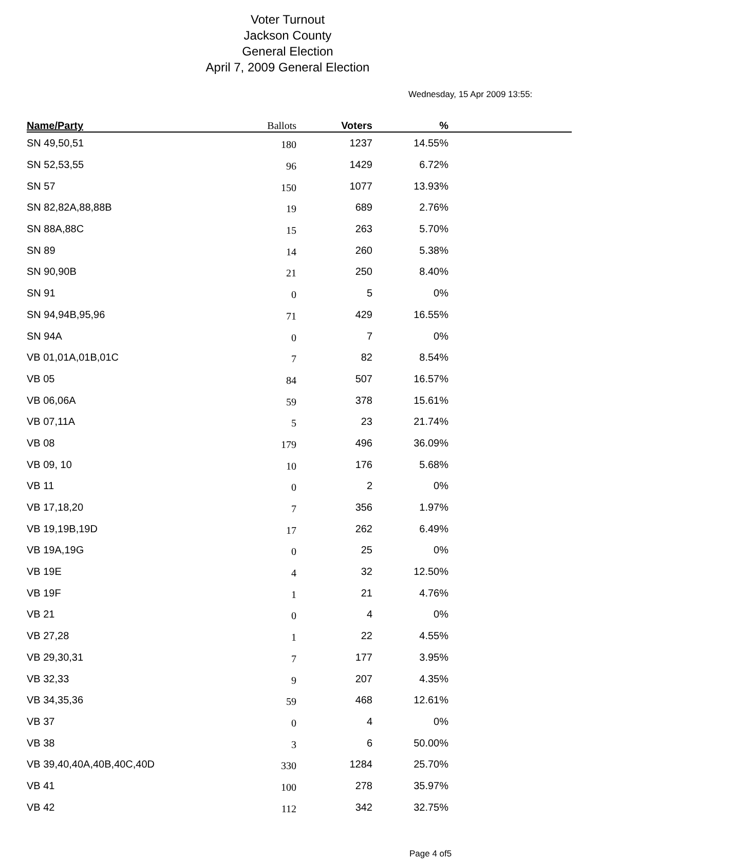Voter Turnout
Jackson County
General Election
April 7, 2009 General Election
Wednesday, 15 Apr 2009 13:55:
| Name/Party | Ballots | Voters | % | |
| --- | --- | --- | --- | --- |
| SN 49,50,51 | 180 | 1237 | 14.55% | |
| SN 52,53,55 | 96 | 1429 | 6.72% | |
| SN 57 | 150 | 1077 | 13.93% | |
| SN 82,82A,88,88B | 19 | 689 | 2.76% | |
| SN 88A,88C | 15 | 263 | 5.70% | |
| SN 89 | 14 | 260 | 5.38% | |
| SN 90,90B | 21 | 250 | 8.40% | |
| SN 91 | 0 | 5 | 0% | |
| SN 94,94B,95,96 | 71 | 429 | 16.55% | |
| SN 94A | 0 | 7 | 0% | |
| VB 01,01A,01B,01C | 7 | 82 | 8.54% | |
| VB 05 | 84 | 507 | 16.57% | |
| VB 06,06A | 59 | 378 | 15.61% | |
| VB 07,11A | 5 | 23 | 21.74% | |
| VB 08 | 179 | 496 | 36.09% | |
| VB 09, 10 | 10 | 176 | 5.68% | |
| VB 11 | 0 | 2 | 0% | |
| VB 17,18,20 | 7 | 356 | 1.97% | |
| VB 19,19B,19D | 17 | 262 | 6.49% | |
| VB 19A,19G | 0 | 25 | 0% | |
| VB 19E | 4 | 32 | 12.50% | |
| VB 19F | 1 | 21 | 4.76% | |
| VB 21 | 0 | 4 | 0% | |
| VB 27,28 | 1 | 22 | 4.55% | |
| VB 29,30,31 | 7 | 177 | 3.95% | |
| VB 32,33 | 9 | 207 | 4.35% | |
| VB 34,35,36 | 59 | 468 | 12.61% | |
| VB 37 | 0 | 4 | 0% | |
| VB 38 | 3 | 6 | 50.00% | |
| VB 39,40,40A,40B,40C,40D | 330 | 1284 | 25.70% | |
| VB 41 | 100 | 278 | 35.97% | |
| VB 42 | 112 | 342 | 32.75% | |
Page 4 of5